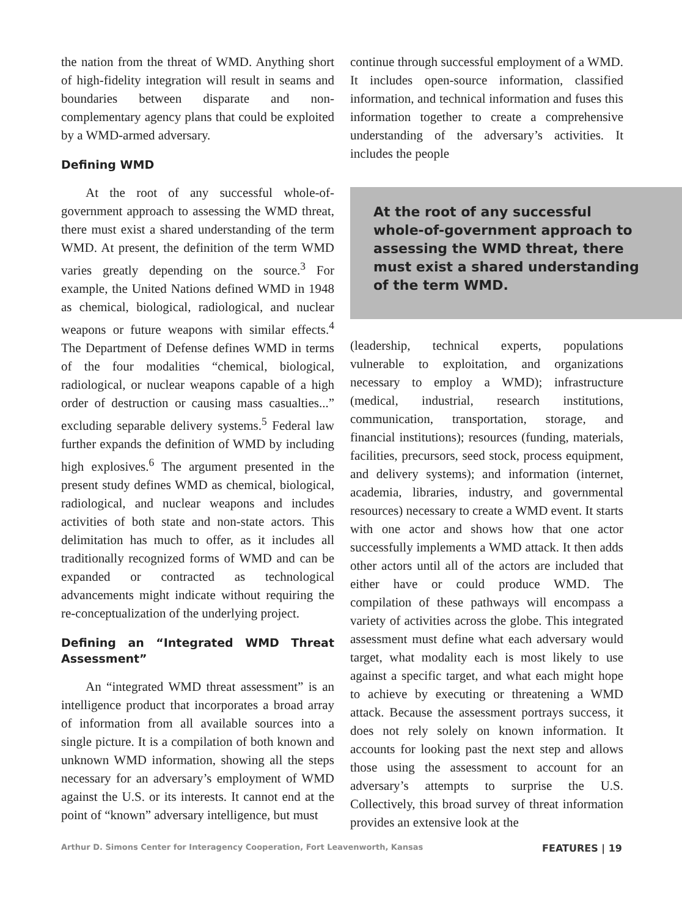the nation from the threat of WMD. Anything short of high-fidelity integration will result in seams and boundaries between disparate and non-complementary agency plans that could be exploited by a WMD-armed adversary.
Defining WMD
At the root of any successful whole-of-government approach to assessing the WMD threat, there must exist a shared understanding of the term WMD. At present, the definition of the term WMD varies greatly depending on the source.<sup>3</sup> For example, the United Nations defined WMD in 1948 as chemical, biological, radiological, and nuclear weapons or future weapons with similar effects.<sup>4</sup> The Department of Defense defines WMD in terms of the four modalities “chemical, biological, radiological, or nuclear weapons capable of a high order of destruction or causing mass casualties...” excluding separable delivery systems.<sup>5</sup> Federal law further expands the definition of WMD by including high explosives.<sup>6</sup> The argument presented in the present study defines WMD as chemical, biological, radiological, and nuclear weapons and includes activities of both state and non-state actors. This delimitation has much to offer, as it includes all traditionally recognized forms of WMD and can be expanded or contracted as technological advancements might indicate without requiring the re-conceptualization of the underlying project.
Defining an “Integrated WMD Threat Assessment”
An “integrated WMD threat assessment” is an intelligence product that incorporates a broad array of information from all available sources into a single picture. It is a compilation of both known and unknown WMD information, showing all the steps necessary for an adversary’s employment of WMD against the U.S. or its interests. It cannot end at the point of “known” adversary intelligence, but must
continue through successful employment of a WMD. It includes open-source information, classified information, and technical information and fuses this information together to create a comprehensive understanding of the adversary’s activities. It includes the people
At the root of any successful whole-of-government approach to assessing the WMD threat, there must exist a shared understanding of the term WMD.
(leadership, technical experts, populations vulnerable to exploitation, and organizations necessary to employ a WMD); infrastructure (medical, industrial, research institutions, communication, transportation, storage, and financial institutions); resources (funding, materials, facilities, precursors, seed stock, process equipment, and delivery systems); and information (internet, academia, libraries, industry, and governmental resources) necessary to create a WMD event. It starts with one actor and shows how that one actor successfully implements a WMD attack. It then adds other actors until all of the actors are included that either have or could produce WMD. The compilation of these pathways will encompass a variety of activities across the globe. This integrated assessment must define what each adversary would target, what modality each is most likely to use against a specific target, and what each might hope to achieve by executing or threatening a WMD attack. Because the assessment portrays success, it does not rely solely on known information. It accounts for looking past the next step and allows those using the assessment to account for an adversary’s attempts to surprise the U.S. Collectively, this broad survey of threat information provides an extensive look at the
Arthur D. Simons Center for Interagency Cooperation, Fort Leavenworth, Kansas FEATURES | 19